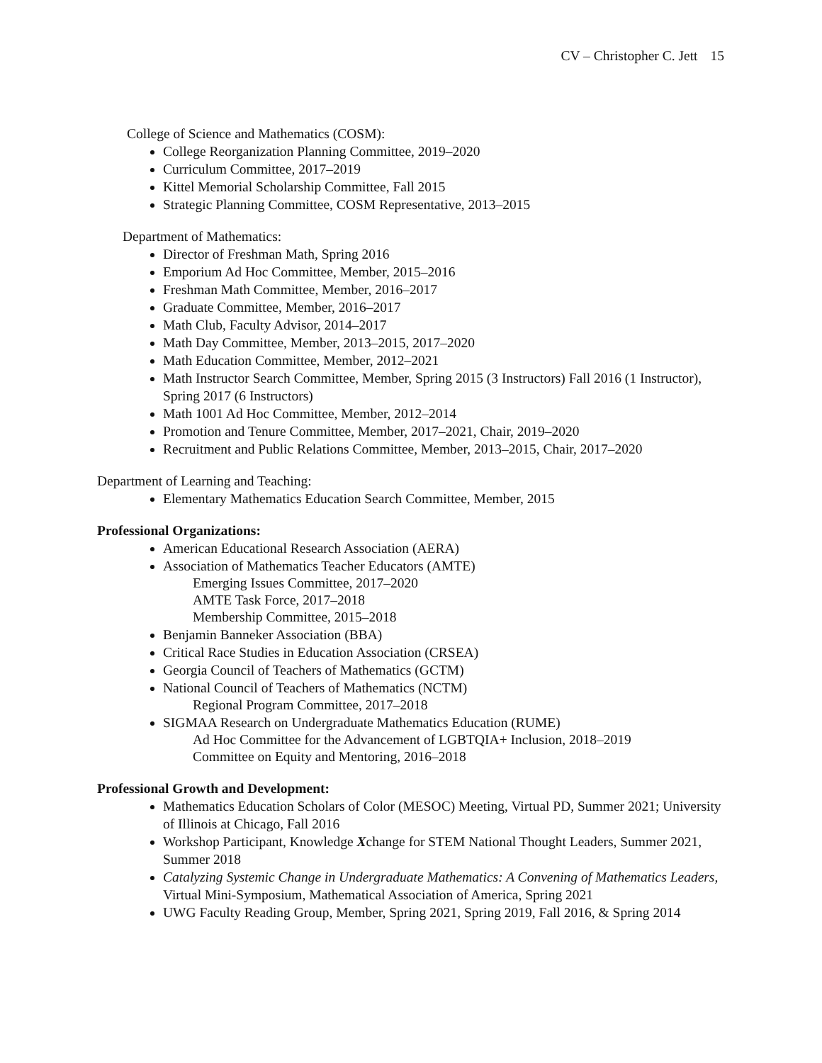CV – Christopher C. Jett 15
College of Science and Mathematics (COSM):
College Reorganization Planning Committee, 2019–2020
Curriculum Committee, 2017–2019
Kittel Memorial Scholarship Committee, Fall 2015
Strategic Planning Committee, COSM Representative, 2013–2015
Department of Mathematics:
Director of Freshman Math, Spring 2016
Emporium Ad Hoc Committee, Member, 2015–2016
Freshman Math Committee, Member, 2016–2017
Graduate Committee, Member, 2016–2017
Math Club, Faculty Advisor, 2014–2017
Math Day Committee, Member, 2013–2015, 2017–2020
Math Education Committee, Member, 2012–2021
Math Instructor Search Committee, Member, Spring 2015 (3 Instructors) Fall 2016 (1 Instructor), Spring 2017 (6 Instructors)
Math 1001 Ad Hoc Committee, Member, 2012–2014
Promotion and Tenure Committee, Member, 2017–2021, Chair, 2019–2020
Recruitment and Public Relations Committee, Member, 2013–2015, Chair, 2017–2020
Department of Learning and Teaching:
Elementary Mathematics Education Search Committee, Member, 2015
Professional Organizations:
American Educational Research Association (AERA)
Association of Mathematics Teacher Educators (AMTE)
Emerging Issues Committee, 2017–2020
AMTE Task Force, 2017–2018
Membership Committee, 2015–2018
Benjamin Banneker Association (BBA)
Critical Race Studies in Education Association (CRSEA)
Georgia Council of Teachers of Mathematics (GCTM)
National Council of Teachers of Mathematics (NCTM)
Regional Program Committee, 2017–2018
SIGMAA Research on Undergraduate Mathematics Education (RUME)
Ad Hoc Committee for the Advancement of LGBTQIA+ Inclusion, 2018–2019
Committee on Equity and Mentoring, 2016–2018
Professional Growth and Development:
Mathematics Education Scholars of Color (MESOC) Meeting, Virtual PD, Summer 2021; University of Illinois at Chicago, Fall 2016
Workshop Participant, Knowledge Xchange for STEM National Thought Leaders, Summer 2021, Summer 2018
Catalyzing Systemic Change in Undergraduate Mathematics: A Convening of Mathematics Leaders, Virtual Mini-Symposium, Mathematical Association of America, Spring 2021
UWG Faculty Reading Group, Member, Spring 2021, Spring 2019, Fall 2016, & Spring 2014